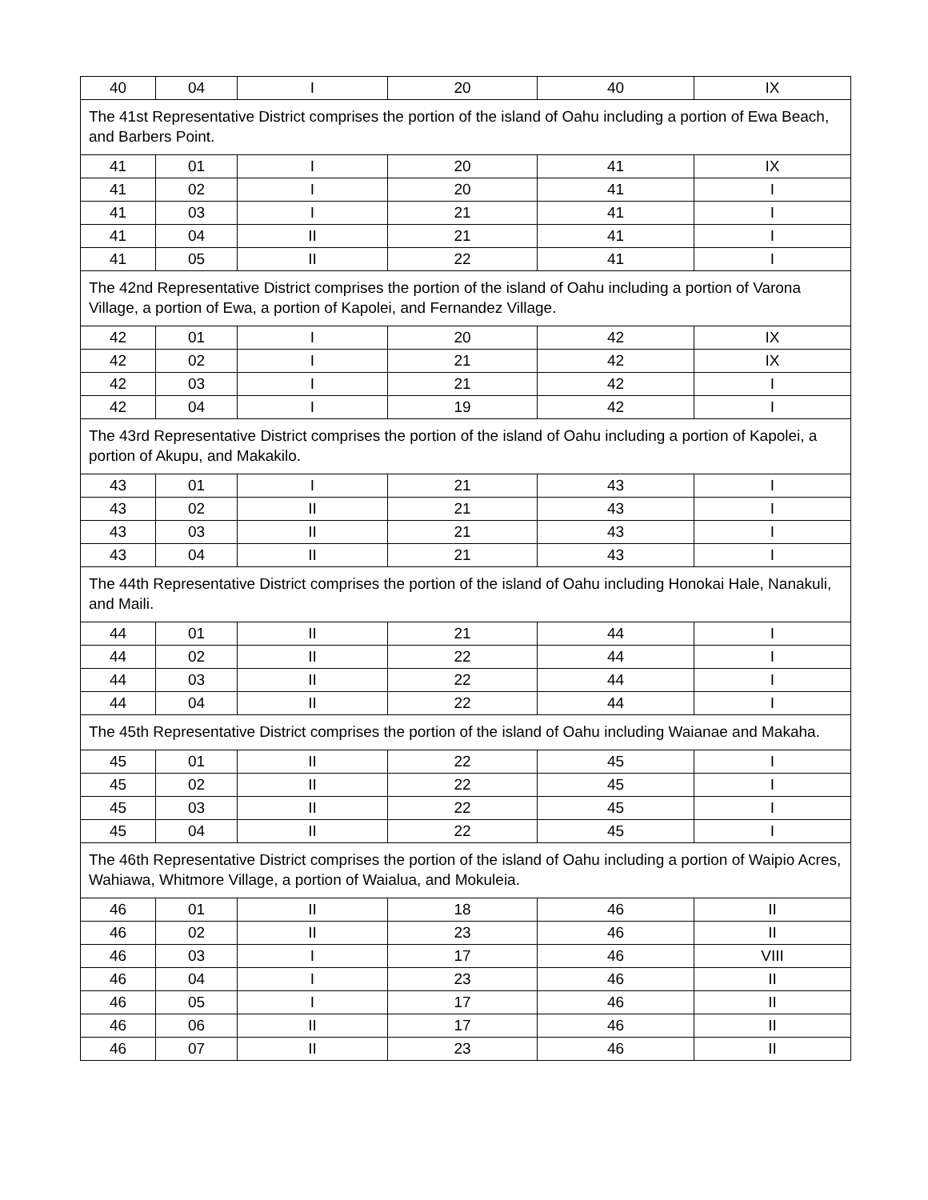| 40 | 04 | I | 20 | 40 | IX |
| The 41st Representative District comprises the portion of the island of Oahu including a portion of Ewa Beach, and Barbers Point. | | | | | |
| 41 | 01 | I | 20 | 41 | IX |
| 41 | 02 | I | 20 | 41 | I |
| 41 | 03 | I | 21 | 41 | I |
| 41 | 04 | II | 21 | 41 | I |
| 41 | 05 | II | 22 | 41 | I |
| The 42nd Representative District comprises the portion of the island of Oahu including a portion of Varona Village, a portion of Ewa, a portion of Kapolei, and Fernandez Village. | | | | | |
| 42 | 01 | I | 20 | 42 | IX |
| 42 | 02 | I | 21 | 42 | IX |
| 42 | 03 | I | 21 | 42 | I |
| 42 | 04 | I | 19 | 42 | I |
| The 43rd Representative District comprises the portion of the island of Oahu including a portion of Kapolei, a portion of Akupu, and Makakilo. | | | | | |
| 43 | 01 | I | 21 | 43 | I |
| 43 | 02 | II | 21 | 43 | I |
| 43 | 03 | II | 21 | 43 | I |
| 43 | 04 | II | 21 | 43 | I |
| The 44th Representative District comprises the portion of the island of Oahu including Honokai Hale, Nanakuli, and Maili. | | | | | |
| 44 | 01 | II | 21 | 44 | I |
| 44 | 02 | II | 22 | 44 | I |
| 44 | 03 | II | 22 | 44 | I |
| 44 | 04 | II | 22 | 44 | I |
| The 45th Representative District comprises the portion of the island of Oahu including Waianae and Makaha. | | | | | |
| 45 | 01 | II | 22 | 45 | I |
| 45 | 02 | II | 22 | 45 | I |
| 45 | 03 | II | 22 | 45 | I |
| 45 | 04 | II | 22 | 45 | I |
| The 46th Representative District comprises the portion of the island of Oahu including a portion of Waipio Acres, Wahiawa, Whitmore Village, a portion of Waialua, and Mokuleia. | | | | | |
| 46 | 01 | II | 18 | 46 | II |
| 46 | 02 | II | 23 | 46 | II |
| 46 | 03 | I | 17 | 46 | VIII |
| 46 | 04 | I | 23 | 46 | II |
| 46 | 05 | I | 17 | 46 | II |
| 46 | 06 | II | 17 | 46 | II |
| 46 | 07 | II | 23 | 46 | II |